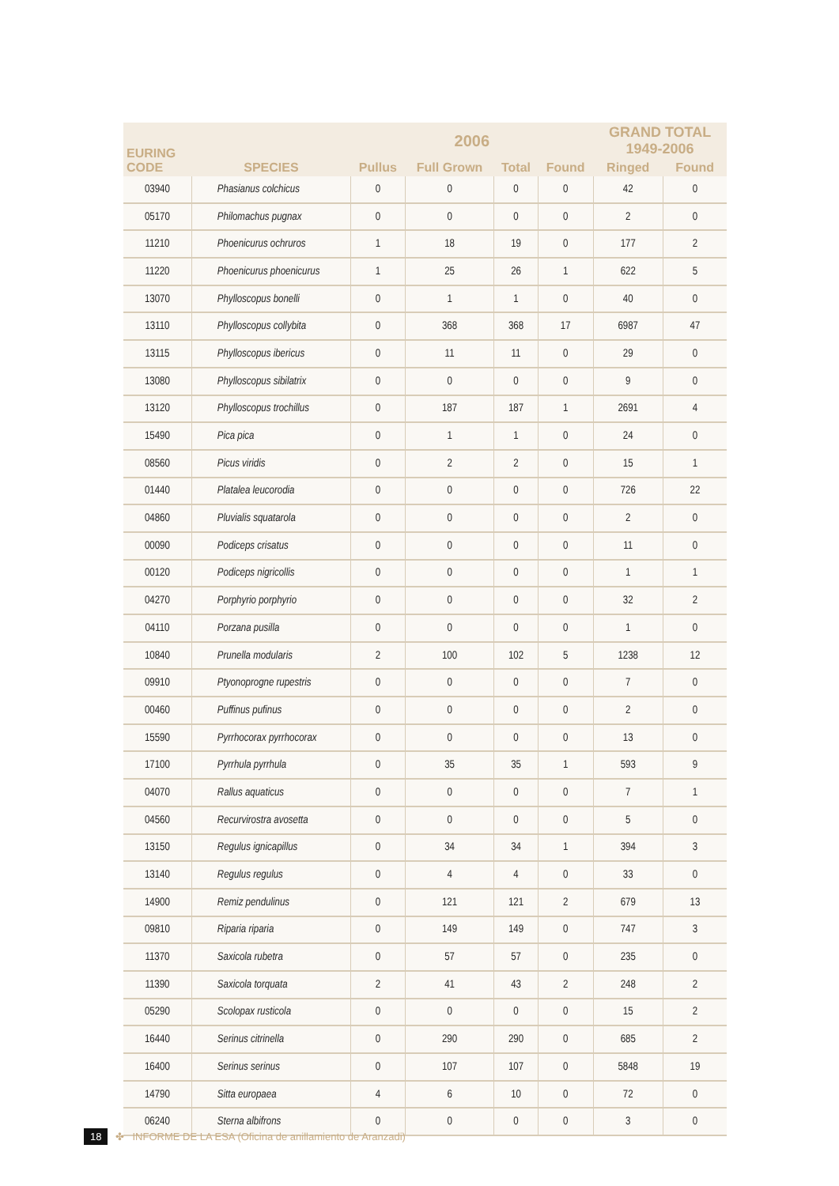| EURING CODE | SPECIES | 2006 | | | | GRAND TOTAL 1949-2006 | |
| --- | --- | --- | --- | --- | --- | --- | --- |
| | | Pullus | Full Grown | Total | Found | Ringed | Found |
| 03940 | Phasianus colchicus | 0 | 0 | 0 | 0 | 42 | 0 |
| 05170 | Philomachus pugnax | 0 | 0 | 0 | 0 | 2 | 0 |
| 11210 | Phoenicurus ochruros | 1 | 18 | 19 | 0 | 177 | 2 |
| 11220 | Phoenicurus phoenicurus | 1 | 25 | 26 | 1 | 622 | 5 |
| 13070 | Phylloscopus bonelli | 0 | 1 | 1 | 0 | 40 | 0 |
| 13110 | Phylloscopus collybita | 0 | 368 | 368 | 17 | 6987 | 47 |
| 13115 | Phylloscopus ibericus | 0 | 11 | 11 | 0 | 29 | 0 |
| 13080 | Phylloscopus sibilatrix | 0 | 0 | 0 | 0 | 9 | 0 |
| 13120 | Phylloscopus trochillus | 0 | 187 | 187 | 1 | 2691 | 4 |
| 15490 | Pica pica | 0 | 1 | 1 | 0 | 24 | 0 |
| 08560 | Picus viridis | 0 | 2 | 2 | 0 | 15 | 1 |
| 01440 | Platalea leucorodia | 0 | 0 | 0 | 0 | 726 | 22 |
| 04860 | Pluvialis squatarola | 0 | 0 | 0 | 0 | 2 | 0 |
| 00090 | Podiceps crisatus | 0 | 0 | 0 | 0 | 11 | 0 |
| 00120 | Podiceps nigricollis | 0 | 0 | 0 | 0 | 1 | 1 |
| 04270 | Porphyrio porphyrio | 0 | 0 | 0 | 0 | 32 | 2 |
| 04110 | Porzana pusilla | 0 | 0 | 0 | 0 | 1 | 0 |
| 10840 | Prunella modularis | 2 | 100 | 102 | 5 | 1238 | 12 |
| 09910 | Ptyonoprogne rupestris | 0 | 0 | 0 | 0 | 7 | 0 |
| 00460 | Puffinus pufinus | 0 | 0 | 0 | 0 | 2 | 0 |
| 15590 | Pyrrhocorax pyrrhocorax | 0 | 0 | 0 | 0 | 13 | 0 |
| 17100 | Pyrrhula pyrrhula | 0 | 35 | 35 | 1 | 593 | 9 |
| 04070 | Rallus aquaticus | 0 | 0 | 0 | 0 | 7 | 1 |
| 04560 | Recurvirostra avosetta | 0 | 0 | 0 | 0 | 5 | 0 |
| 13150 | Regulus ignicapillus | 0 | 34 | 34 | 1 | 394 | 3 |
| 13140 | Regulus regulus | 0 | 4 | 4 | 0 | 33 | 0 |
| 14900 | Remiz pendulinus | 0 | 121 | 121 | 2 | 679 | 13 |
| 09810 | Riparia riparia | 0 | 149 | 149 | 0 | 747 | 3 |
| 11370 | Saxicola rubetra | 0 | 57 | 57 | 0 | 235 | 0 |
| 11390 | Saxicola torquata | 2 | 41 | 43 | 2 | 248 | 2 |
| 05290 | Scolopax rusticola | 0 | 0 | 0 | 0 | 15 | 2 |
| 16440 | Serinus citrinella | 0 | 290 | 290 | 0 | 685 | 2 |
| 16400 | Serinus serinus | 0 | 107 | 107 | 0 | 5848 | 19 |
| 14790 | Sitta europaea | 4 | 6 | 10 | 0 | 72 | 0 |
| 06240 | Sterna albifrons | 0 | 0 | 0 | 0 | 3 | 0 |
18 ✤ INFORME DE LA ESA (Oficina de anillamiento de Aranzadi)